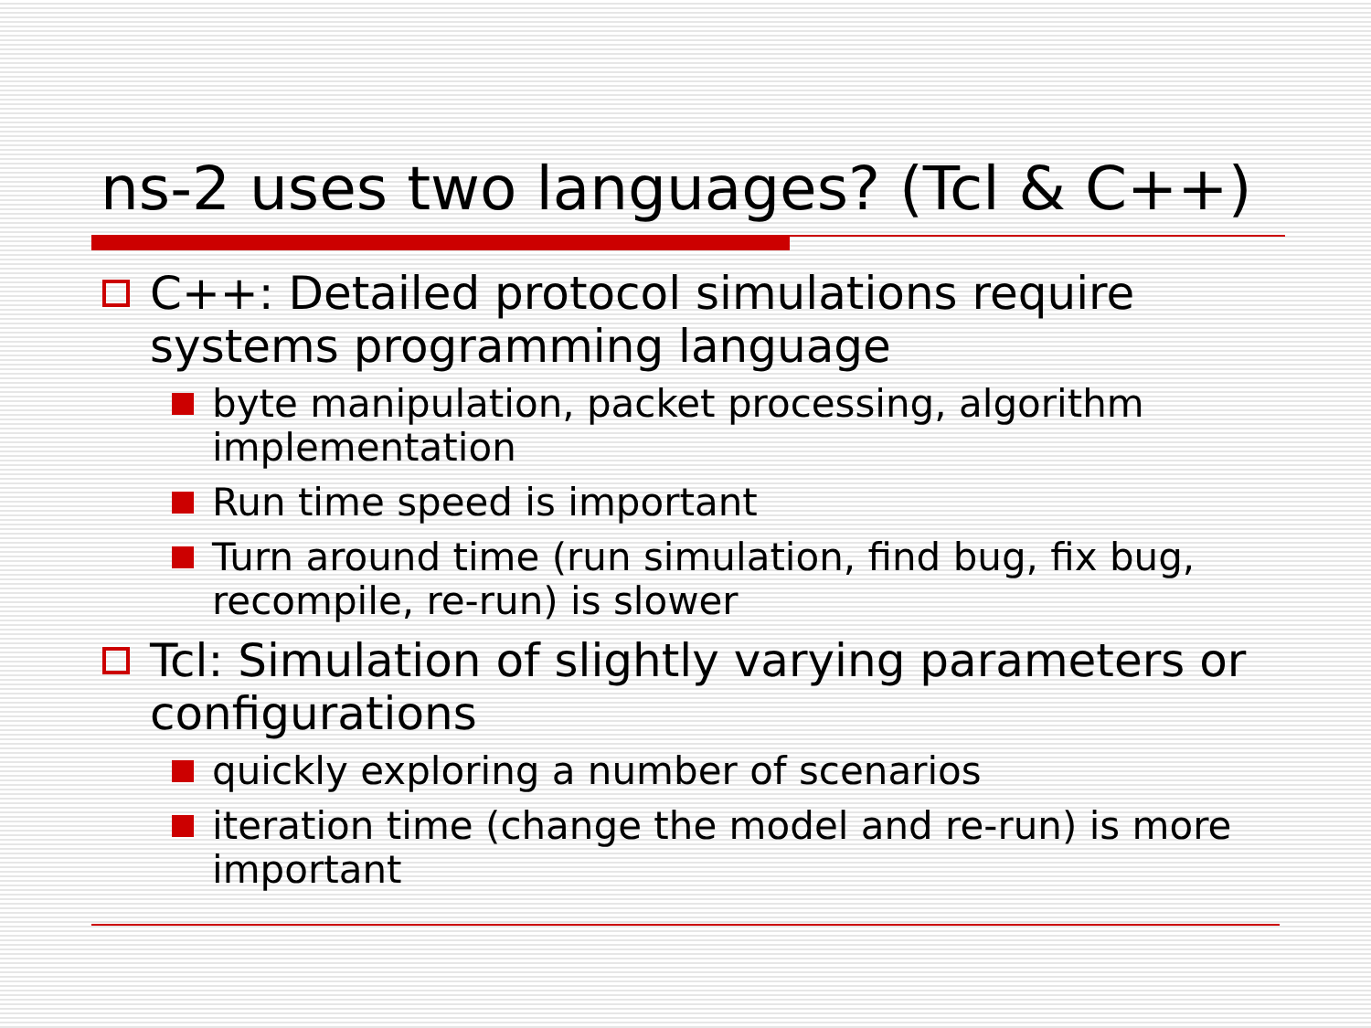ns-2 uses two languages? (Tcl & C++)
C++: Detailed protocol simulations require systems programming language
byte manipulation, packet processing, algorithm implementation
Run time speed is important
Turn around time (run simulation, find bug, fix bug, recompile, re-run) is slower
Tcl: Simulation of slightly varying parameters or configurations
quickly exploring a number of scenarios
iteration time (change the model and re-run) is more important